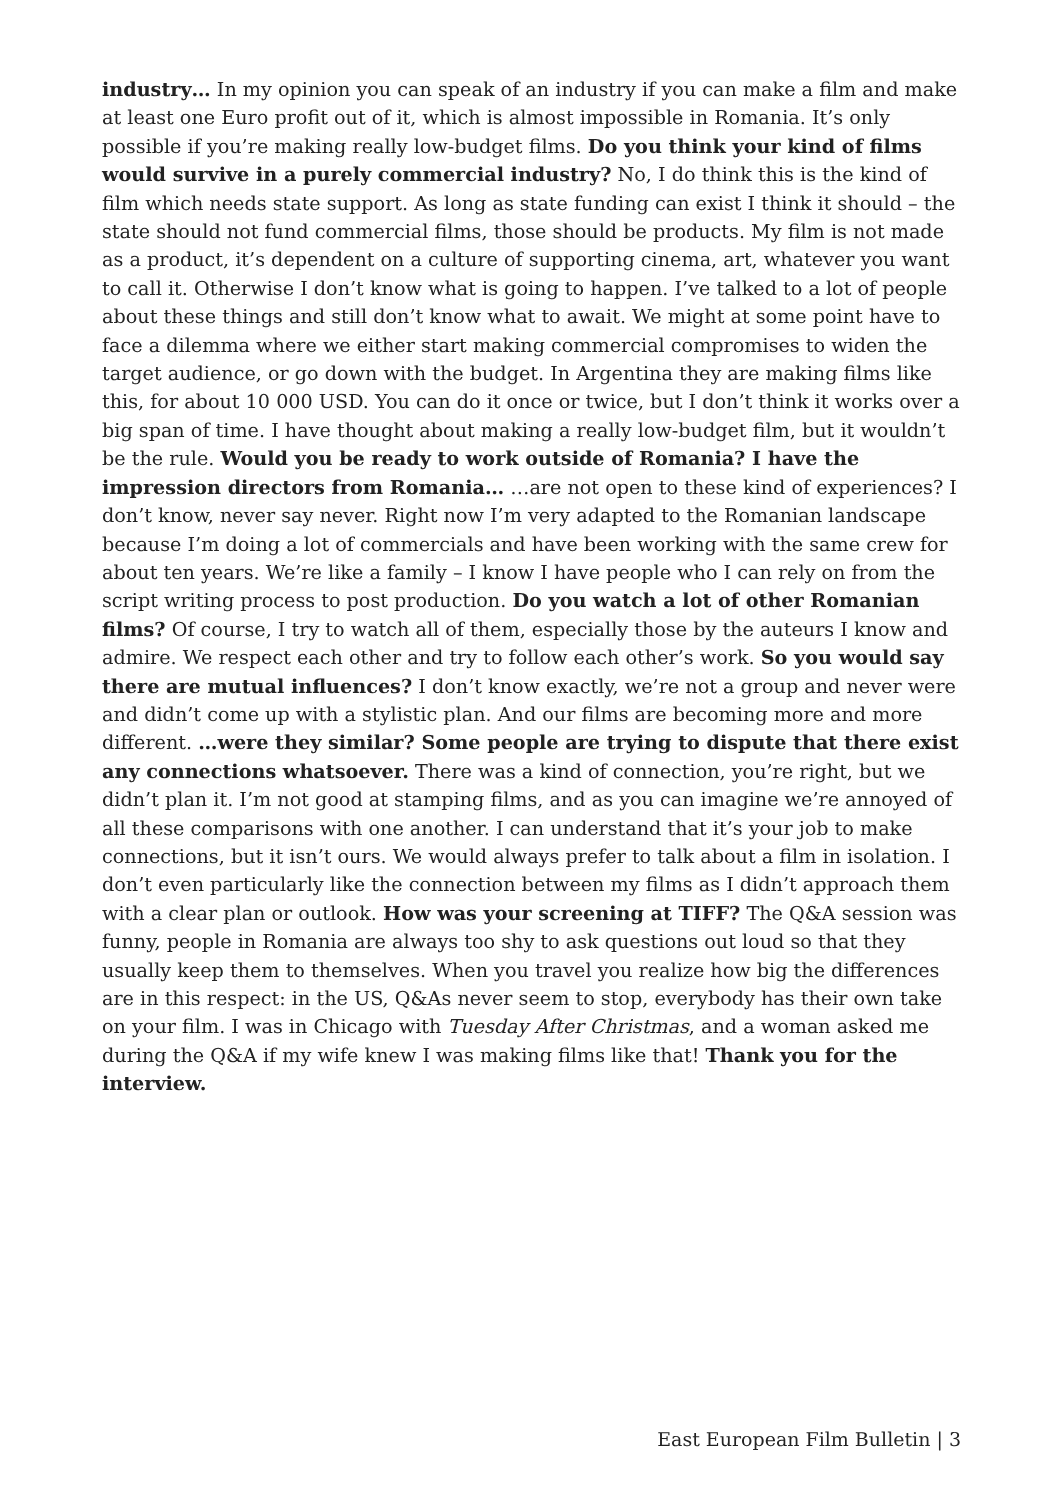industry… In my opinion you can speak of an industry if you can make a film and make at least one Euro profit out of it, which is almost impossible in Romania. It’s only possible if you’re making really low-budget films. Do you think your kind of films would survive in a purely commercial industry? No, I do think this is the kind of film which needs state support. As long as state funding can exist I think it should – the state should not fund commercial films, those should be products. My film is not made as a product, it’s dependent on a culture of supporting cinema, art, whatever you want to call it. Otherwise I don’t know what is going to happen. I’ve talked to a lot of people about these things and still don’t know what to await. We might at some point have to face a dilemma where we either start making commercial compromises to widen the target audience, or go down with the budget. In Argentina they are making films like this, for about 10 000 USD. You can do it once or twice, but I don’t think it works over a big span of time. I have thought about making a really low-budget film, but it wouldn’t be the rule. Would you be ready to work outside of Romania? I have the impression directors from Romania… …are not open to these kind of experiences? I don’t know, never say never. Right now I’m very adapted to the Romanian landscape because I’m doing a lot of commercials and have been working with the same crew for about ten years. We’re like a family – I know I have people who I can rely on from the script writing process to post production. Do you watch a lot of other Romanian films? Of course, I try to watch all of them, especially those by the auteurs I know and admire. We respect each other and try to follow each other’s work. So you would say there are mutual influences? I don’t know exactly, we’re not a group and never were and didn’t come up with a stylistic plan. And our films are becoming more and more different. …were they similar? Some people are trying to dispute that there exist any connections whatsoever. There was a kind of connection, you’re right, but we didn’t plan it. I’m not good at stamping films, and as you can imagine we’re annoyed of all these comparisons with one another. I can understand that it’s your job to make connections, but it isn’t ours. We would always prefer to talk about a film in isolation. I don’t even particularly like the connection between my films as I didn’t approach them with a clear plan or outlook. How was your screening at TIFF? The Q&A session was funny, people in Romania are always too shy to ask questions out loud so that they usually keep them to themselves. When you travel you realize how big the differences are in this respect: in the US, Q&As never seem to stop, everybody has their own take on your film. I was in Chicago with Tuesday After Christmas, and a woman asked me during the Q&A if my wife knew I was making films like that! Thank you for the interview.
East European Film Bulletin | 3